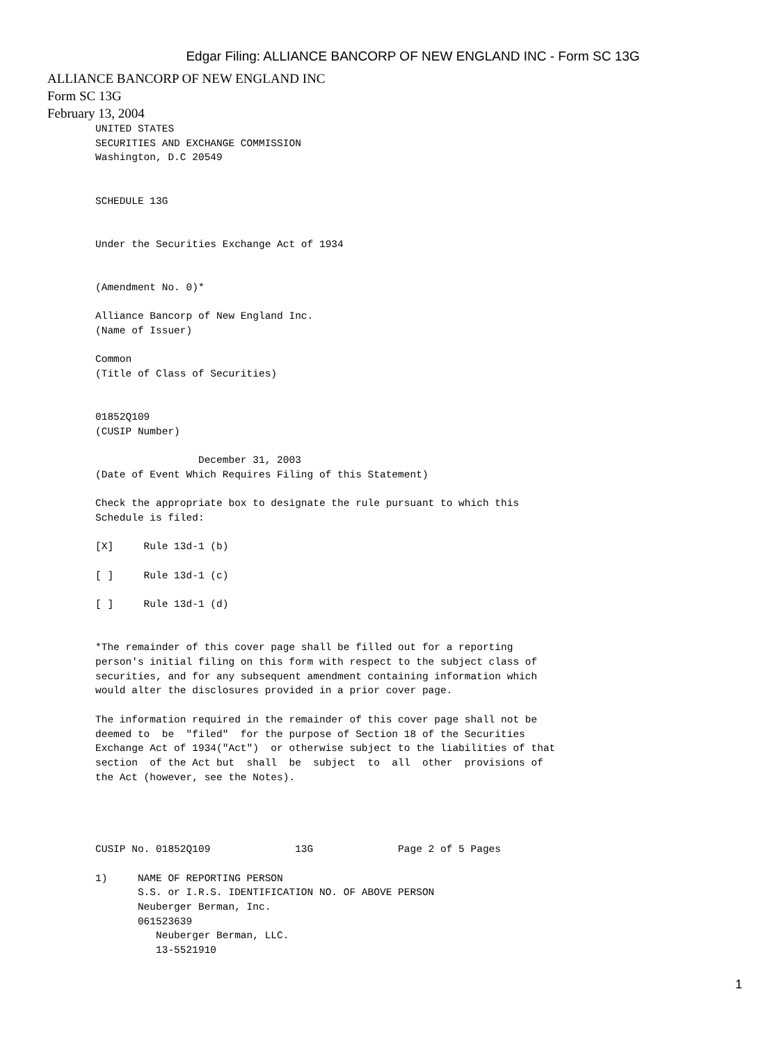Edgar Filing: ALLIANCE BANCORP OF NEW ENGLAND INC - Form SC 13G
ALLIANCE BANCORP OF NEW ENGLAND INC
Form SC 13G
February 13, 2004
UNITED STATES
SECURITIES AND EXCHANGE COMMISSION
Washington, D.C 20549


SCHEDULE 13G


Under the Securities Exchange Act of 1934


(Amendment No. 0)*

Alliance Bancorp of New England Inc.
(Name of Issuer)

Common
(Title of Class of Securities)


01852Q109
(CUSIP Number)

                 December 31, 2003
(Date of Event Which Requires Filing of this Statement)

Check the appropriate box to designate the rule pursuant to which this
Schedule is filed:

[X]     Rule 13d-1 (b)

[ ]     Rule 13d-1 (c)

[ ]     Rule 13d-1 (d)


*The remainder of this cover page shall be filled out for a reporting
person's initial filing on this form with respect to the subject class of
securities, and for any subsequent amendment containing information which
would alter the disclosures provided in a prior cover page.

The information required in the remainder of this cover page shall not be
deemed to  be  "filed"  for the purpose of Section 18 of the Securities
Exchange Act of 1934("Act")  or otherwise subject to the liabilities of that
section  of the Act but  shall  be  subject  to  all  other  provisions of
the Act (however, see the Notes).




CUSIP No. 01852Q109              13G              Page 2 of 5 Pages

1)     NAME OF REPORTING PERSON
       S.S. or I.R.S. IDENTIFICATION NO. OF ABOVE PERSON
       Neuberger Berman, Inc.
       061523639
          Neuberger Berman, LLC.
          13-5521910
1